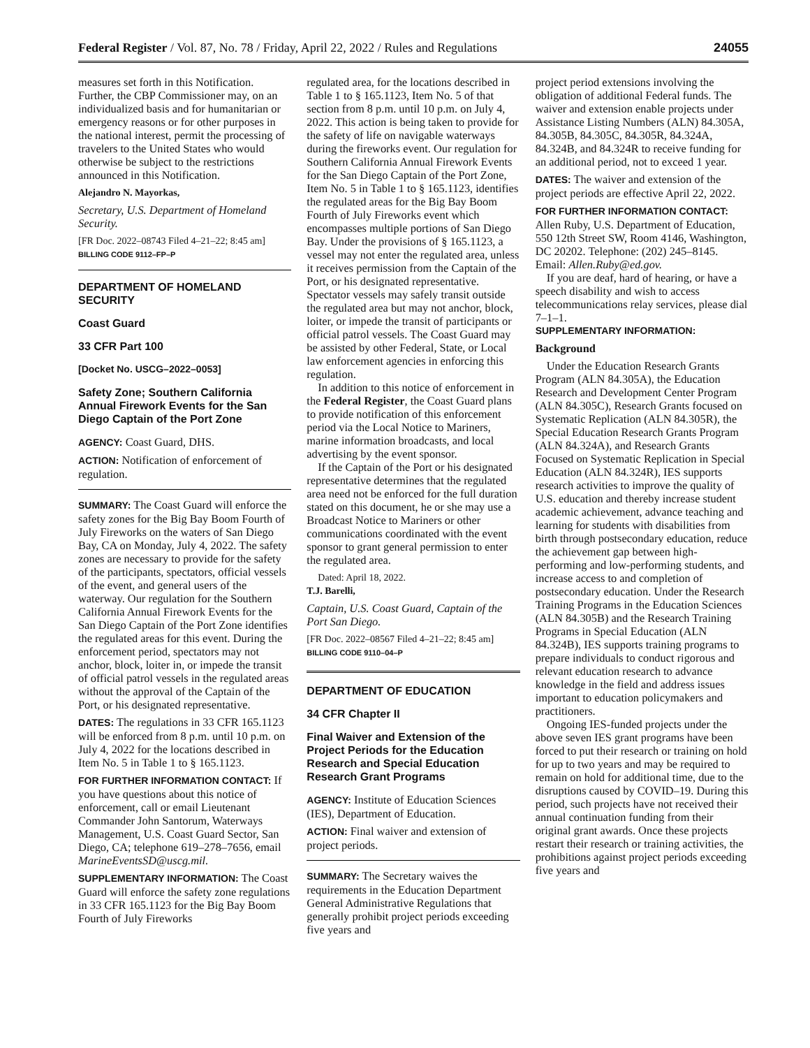Federal Register / Vol. 87, No. 78 / Friday, April 22, 2022 / Rules and Regulations 24055
measures set forth in this Notification. Further, the CBP Commissioner may, on an individualized basis and for humanitarian or emergency reasons or for other purposes in the national interest, permit the processing of travelers to the United States who would otherwise be subject to the restrictions announced in this Notification.
Alejandro N. Mayorkas,
Secretary, U.S. Department of Homeland Security.
[FR Doc. 2022–08743 Filed 4–21–22; 8:45 am]
BILLING CODE 9112–FP–P
DEPARTMENT OF HOMELAND SECURITY
Coast Guard
33 CFR Part 100
[Docket No. USCG–2022–0053]
Safety Zone; Southern California Annual Firework Events for the San Diego Captain of the Port Zone
AGENCY: Coast Guard, DHS.
ACTION: Notification of enforcement of regulation.
SUMMARY: The Coast Guard will enforce the safety zones for the Big Bay Boom Fourth of July Fireworks on the waters of San Diego Bay, CA on Monday, July 4, 2022. The safety zones are necessary to provide for the safety of the participants, spectators, official vessels of the event, and general users of the waterway. Our regulation for the Southern California Annual Firework Events for the San Diego Captain of the Port Zone identifies the regulated areas for this event. During the enforcement period, spectators may not anchor, block, loiter in, or impede the transit of official patrol vessels in the regulated areas without the approval of the Captain of the Port, or his designated representative.
DATES: The regulations in 33 CFR 165.1123 will be enforced from 8 p.m. until 10 p.m. on July 4, 2022 for the locations described in Item No. 5 in Table 1 to § 165.1123.
FOR FURTHER INFORMATION CONTACT: If you have questions about this notice of enforcement, call or email Lieutenant Commander John Santorum, Waterways Management, U.S. Coast Guard Sector, San Diego, CA; telephone 619–278–7656, email MarineEventsSD@uscg.mil.
SUPPLEMENTARY INFORMATION: The Coast Guard will enforce the safety zone regulations in 33 CFR 165.1123 for the Big Bay Boom Fourth of July Fireworks
regulated area, for the locations described in Table 1 to § 165.1123, Item No. 5 of that section from 8 p.m. until 10 p.m. on July 4, 2022. This action is being taken to provide for the safety of life on navigable waterways during the fireworks event. Our regulation for Southern California Annual Firework Events for the San Diego Captain of the Port Zone, Item No. 5 in Table 1 to § 165.1123, identifies the regulated areas for the Big Bay Boom Fourth of July Fireworks event which encompasses multiple portions of San Diego Bay. Under the provisions of § 165.1123, a vessel may not enter the regulated area, unless it receives permission from the Captain of the Port, or his designated representative. Spectator vessels may safely transit outside the regulated area but may not anchor, block, loiter, or impede the transit of participants or official patrol vessels. The Coast Guard may be assisted by other Federal, State, or Local law enforcement agencies in enforcing this regulation.
In addition to this notice of enforcement in the Federal Register, the Coast Guard plans to provide notification of this enforcement period via the Local Notice to Mariners, marine information broadcasts, and local advertising by the event sponsor.
If the Captain of the Port or his designated representative determines that the regulated area need not be enforced for the full duration stated on this document, he or she may use a Broadcast Notice to Mariners or other communications coordinated with the event sponsor to grant general permission to enter the regulated area.
Dated: April 18, 2022.
T.J. Barelli,
Captain, U.S. Coast Guard, Captain of the Port San Diego.
[FR Doc. 2022–08567 Filed 4–21–22; 8:45 am]
BILLING CODE 9110–04–P
DEPARTMENT OF EDUCATION
34 CFR Chapter II
Final Waiver and Extension of the Project Periods for the Education Research and Special Education Research Grant Programs
AGENCY: Institute of Education Sciences (IES), Department of Education.
ACTION: Final waiver and extension of project periods.
SUMMARY: The Secretary waives the requirements in the Education Department General Administrative Regulations that generally prohibit project periods exceeding five years and
project period extensions involving the obligation of additional Federal funds. The waiver and extension enable projects under Assistance Listing Numbers (ALN) 84.305A, 84.305B, 84.305C, 84.305R, 84.324A, 84.324B, and 84.324R to receive funding for an additional period, not to exceed 1 year.
DATES: The waiver and extension of the project periods are effective April 22, 2022.
FOR FURTHER INFORMATION CONTACT:
Allen Ruby, U.S. Department of Education, 550 12th Street SW, Room 4146, Washington, DC 20202. Telephone: (202) 245–8145. Email: Allen.Ruby@ed.gov.
If you are deaf, hard of hearing, or have a speech disability and wish to access telecommunications relay services, please dial 7–1–1.
SUPPLEMENTARY INFORMATION:
Background
Under the Education Research Grants Program (ALN 84.305A), the Education Research and Development Center Program (ALN 84.305C), Research Grants focused on Systematic Replication (ALN 84.305R), the Special Education Research Grants Program (ALN 84.324A), and Research Grants Focused on Systematic Replication in Special Education (ALN 84.324R), IES supports research activities to improve the quality of U.S. education and thereby increase student academic achievement, advance teaching and learning for students with disabilities from birth through postsecondary education, reduce the achievement gap between high-performing and low-performing students, and increase access to and completion of postsecondary education. Under the Research Training Programs in the Education Sciences (ALN 84.305B) and the Research Training Programs in Special Education (ALN 84.324B), IES supports training programs to prepare individuals to conduct rigorous and relevant education research to advance knowledge in the field and address issues important to education policymakers and practitioners.
Ongoing IES-funded projects under the above seven IES grant programs have been forced to put their research or training on hold for up to two years and may be required to remain on hold for additional time, due to the disruptions caused by COVID–19. During this period, such projects have not received their annual continuation funding from their original grant awards. Once these projects restart their research or training activities, the prohibitions against project periods exceeding five years and